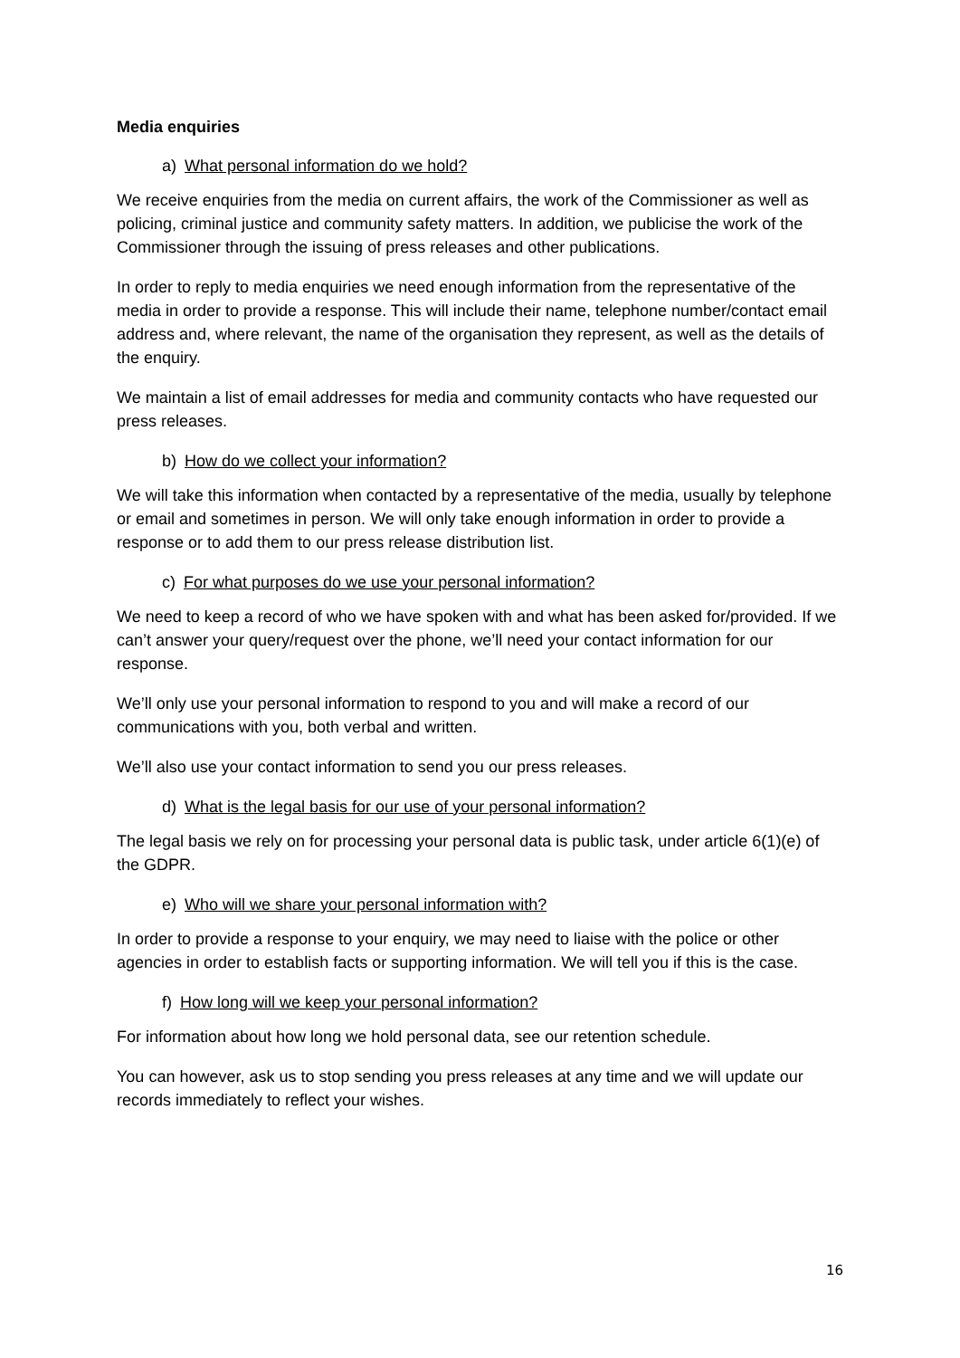Media enquiries
a) What personal information do we hold?
We receive enquiries from the media on current affairs, the work of the Commissioner as well as policing, criminal justice and community safety matters. In addition, we publicise the work of the Commissioner through the issuing of press releases and other publications.
In order to reply to media enquiries we need enough information from the representative of the media in order to provide a response. This will include their name, telephone number/contact email address and, where relevant, the name of the organisation they represent, as well as the details of the enquiry.
We maintain a list of email addresses for media and community contacts who have requested our press releases.
b) How do we collect your information?
We will take this information when contacted by a representative of the media, usually by telephone or email and sometimes in person. We will only take enough information in order to provide a response or to add them to our press release distribution list.
c) For what purposes do we use your personal information?
We need to keep a record of who we have spoken with and what has been asked for/provided. If we can’t answer your query/request over the phone, we’ll need your contact information for our response.
We’ll only use your personal information to respond to you and will make a record of our communications with you, both verbal and written.
We’ll also use your contact information to send you our press releases.
d) What is the legal basis for our use of your personal information?
The legal basis we rely on for processing your personal data is public task, under article 6(1)(e) of the GDPR.
e) Who will we share your personal information with?
In order to provide a response to your enquiry, we may need to liaise with the police or other agencies in order to establish facts or supporting information. We will tell you if this is the case.
f) How long will we keep your personal information?
For information about how long we hold personal data, see our retention schedule.
You can however, ask us to stop sending you press releases at any time and we will update our records immediately to reflect your wishes.
16